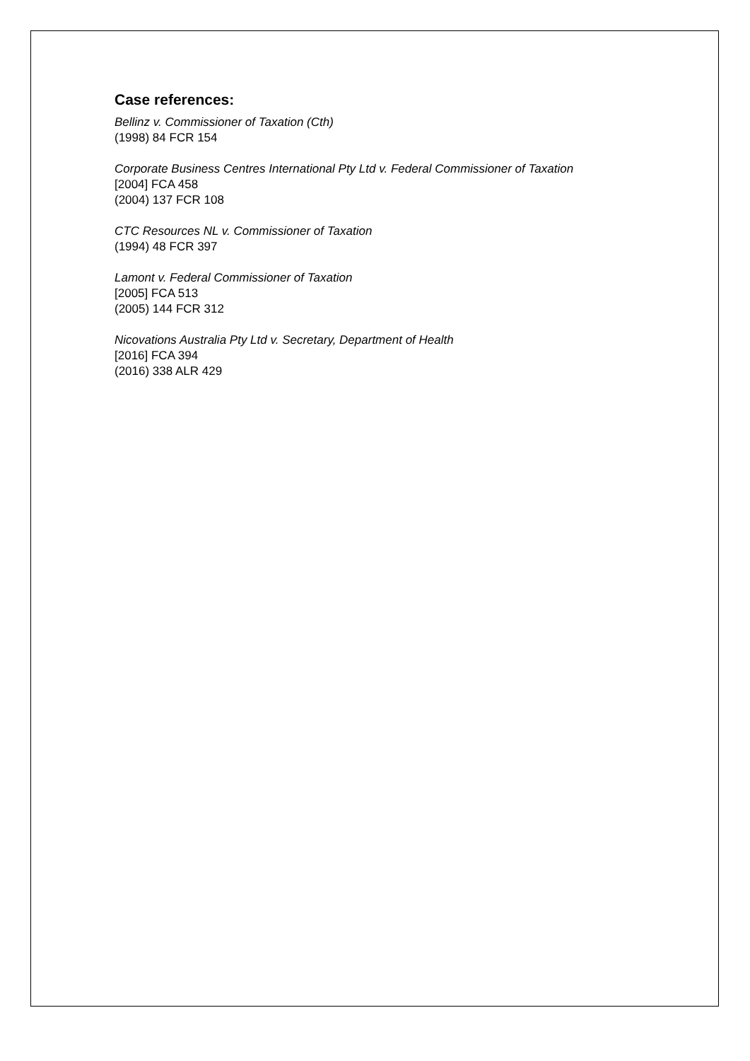Case references:
Bellinz v. Commissioner of Taxation (Cth)
(1998) 84 FCR 154
Corporate Business Centres International Pty Ltd v. Federal Commissioner of Taxation
[2004] FCA 458
(2004) 137 FCR 108
CTC Resources NL v. Commissioner of Taxation
(1994) 48 FCR 397
Lamont v. Federal Commissioner of Taxation
[2005] FCA 513
(2005) 144 FCR 312
Nicovations Australia Pty Ltd v. Secretary, Department of Health
[2016] FCA 394
(2016) 338 ALR 429